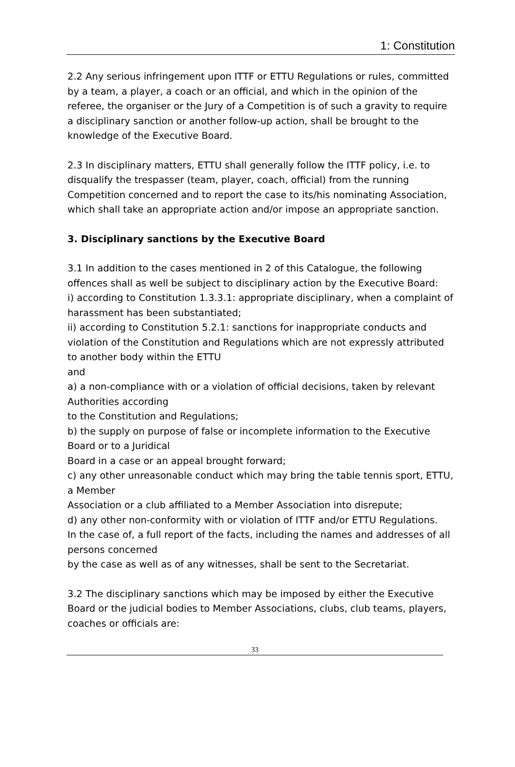1: Constitution
2.2 Any serious infringement upon ITTF or ETTU Regulations or rules, committed by a team, a player, a coach or an official, and which in the opinion of the referee, the organiser or the Jury of a Competition is of such a gravity to require a disciplinary sanction or another follow-up action, shall be brought to the knowledge of the Executive Board.
2.3 In disciplinary matters, ETTU shall generally follow the ITTF policy, i.e. to disqualify the trespasser (team, player, coach, official) from the running Competition concerned and to report the case to its/his nominating Association, which shall take an appropriate action and/or impose an appropriate sanction.
3. Disciplinary sanctions by the Executive Board
3.1 In addition to the cases mentioned in 2 of this Catalogue, the following offences shall as well be subject to disciplinary action by the Executive Board:
i) according to Constitution 1.3.3.1: appropriate disciplinary, when a complaint of harassment has been substantiated;
ii) according to Constitution 5.2.1: sanctions for inappropriate conducts and violation of the Constitution and Regulations which are not expressly attributed to another body within the ETTU
and
a) a non-compliance with or a violation of official decisions, taken by relevant Authorities according
to the Constitution and Regulations;
b) the supply on purpose of false or incomplete information to the Executive Board or to a Juridical
Board in a case or an appeal brought forward;
c) any other unreasonable conduct which may bring the table tennis sport, ETTU, a Member
Association or a club affiliated to a Member Association into disrepute;
d) any other non-conformity with or violation of ITTF and/or ETTU Regulations.
In the case of, a full report of the facts, including the names and addresses of all persons concerned
by the case as well as of any witnesses, shall be sent to the Secretariat.
3.2 The disciplinary sanctions which may be imposed by either the Executive Board or the judicial bodies to Member Associations, clubs, club teams, players, coaches or officials are:
33